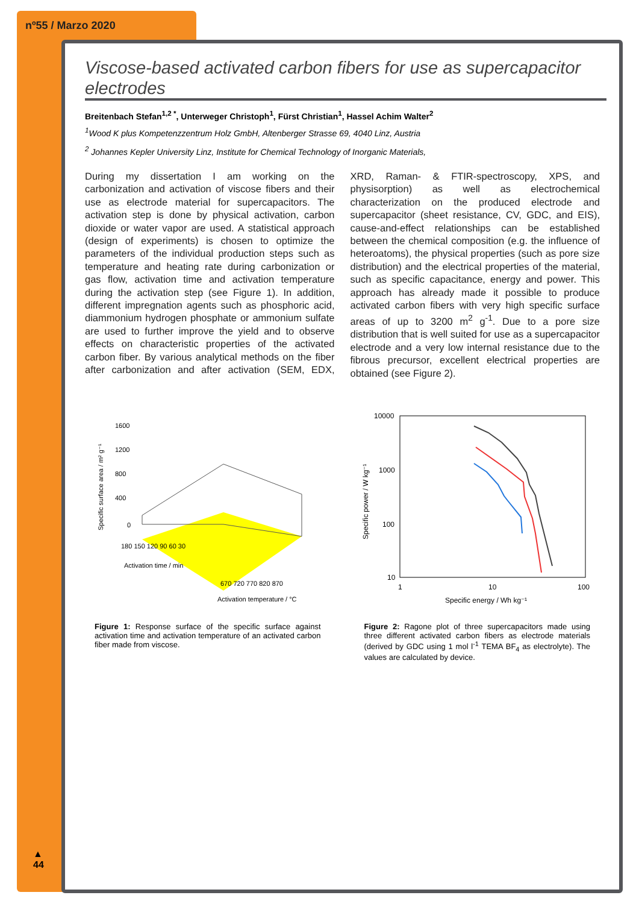nº55 / Marzo 2020
Viscose-based activated carbon fibers for use as supercapacitor electrodes
Breitenbach Stefan<sup>1,2 *</sup>, Unterweger Christoph<sup>1</sup>, Fürst Christian<sup>1</sup>, Hassel Achim Walter<sup>2</sup>
<sup>1</sup> Wood K plus Kompetenzzentrum Holz GmbH, Altenberger Strasse 69, 4040 Linz, Austria
<sup>2</sup> Johannes Kepler University Linz, Institute for Chemical Technology of Inorganic Materials,
During my dissertation I am working on the carbonization and activation of viscose fibers and their use as electrode material for supercapacitors. The activation step is done by physical activation, carbon dioxide or water vapor are used. A statistical approach (design of experiments) is chosen to optimize the parameters of the individual production steps such as temperature and heating rate during carbonization or gas flow, activation time and activation temperature during the activation step (see Figure 1). In addition, different impregnation agents such as phosphoric acid, diammonium hydrogen phosphate or ammonium sulfate are used to further improve the yield and to observe effects on characteristic properties of the activated carbon fiber. By various analytical methods on the fiber after carbonization and after activation (SEM, EDX, XRD, Raman- & FTIR-spectroscopy, XPS, and physisorption) as well as electrochemical characterization on the produced electrode and supercapacitor (sheet resistance, CV, GDC, and EIS), cause-and-effect relationships can be established between the chemical composition (e.g. the influence of heteroatoms), the physical properties (such as pore size distribution) and the electrical properties of the material, such as specific capacitance, energy and power. This approach has already made it possible to produce activated carbon fibers with very high specific surface areas of up to 3200 m<sup>2</sup> g<sup>-1</sup>. Due to a pore size distribution that is well suited for use as a supercapacitor electrode and a very low internal resistance due to the fibrous precursor, excellent electrical properties are obtained (see Figure 2).
1600
1200
800
400
0
180 150 120 90 60 30
670 720 770 820 870
Activation time / min
Activation temperature / °C
Specific surface area / m² g⁻¹
Figure 1: Response surface of the specific surface against activation time and activation temperature of an activated carbon fiber made from viscose.
10000
1000
100
10
1
10
100
Specific energy / Wh kg⁻¹
Specific power / W kg⁻¹
Figure 2: Ragone plot of three supercapacitors made using three different activated carbon fibers as electrode materials (derived by GDC using 1 mol l<sup>-1</sup> TEMA BF<sub>4</sub> as electrolyte). The values are calculated by device.
▲
44